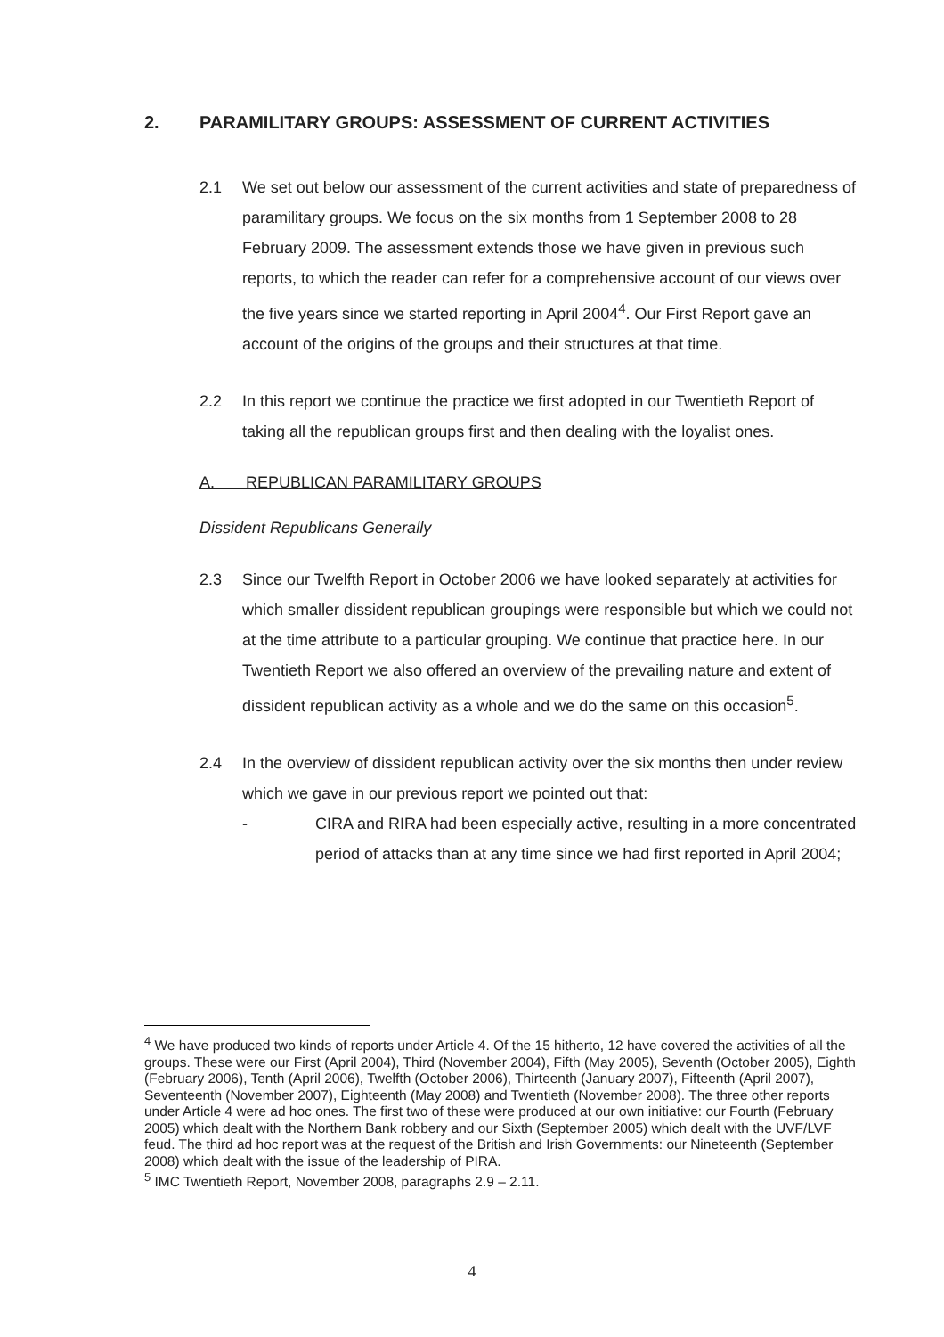2. PARAMILITARY GROUPS: ASSESSMENT OF CURRENT ACTIVITIES
2.1 We set out below our assessment of the current activities and state of preparedness of paramilitary groups. We focus on the six months from 1 September 2008 to 28 February 2009. The assessment extends those we have given in previous such reports, to which the reader can refer for a comprehensive account of our views over the five years since we started reporting in April 2004<sup>4</sup>. Our First Report gave an account of the origins of the groups and their structures at that time.
2.2 In this report we continue the practice we first adopted in our Twentieth Report of taking all the republican groups first and then dealing with the loyalist ones.
A. REPUBLICAN PARAMILITARY GROUPS
Dissident Republicans Generally
2.3 Since our Twelfth Report in October 2006 we have looked separately at activities for which smaller dissident republican groupings were responsible but which we could not at the time attribute to a particular grouping. We continue that practice here. In our Twentieth Report we also offered an overview of the prevailing nature and extent of dissident republican activity as a whole and we do the same on this occasion<sup>5</sup>.
2.4 In the overview of dissident republican activity over the six months then under review which we gave in our previous report we pointed out that:
- CIRA and RIRA had been especially active, resulting in a more concentrated period of attacks than at any time since we had first reported in April 2004;
<sup>4</sup> We have produced two kinds of reports under Article 4. Of the 15 hitherto, 12 have covered the activities of all the groups. These were our First (April 2004), Third (November 2004), Fifth (May 2005), Seventh (October 2005), Eighth (February 2006), Tenth (April 2006), Twelfth (October 2006), Thirteenth (January 2007), Fifteenth (April 2007), Seventeenth (November 2007), Eighteenth (May 2008) and Twentieth (November 2008). The three other reports under Article 4 were ad hoc ones. The first two of these were produced at our own initiative: our Fourth (February 2005) which dealt with the Northern Bank robbery and our Sixth (September 2005) which dealt with the UVF/LVF feud. The third ad hoc report was at the request of the British and Irish Governments: our Nineteenth (September 2008) which dealt with the issue of the leadership of PIRA.
<sup>5</sup> IMC Twentieth Report, November 2008, paragraphs 2.9 – 2.11.
4